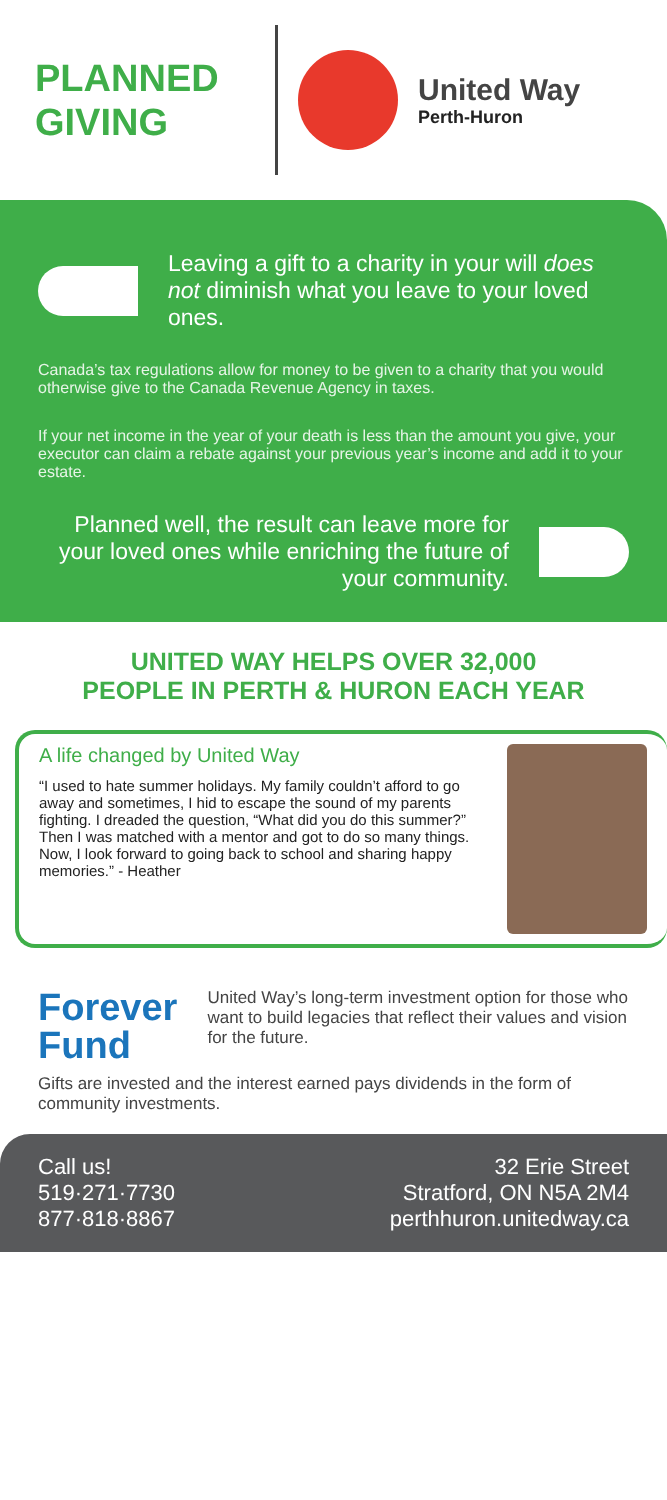PLANNED GIVING
United Way
Perth-Huron
Leaving a gift to a charity in your will does not diminish what you leave to your loved ones.
Canada’s tax regulations allow for money to be given to a charity that you would otherwise give to the Canada Revenue Agency in taxes.
If your net income in the year of your death is less than the amount you give, your executor can claim a rebate against your previous year’s income and add it to your estate.
Planned well, the result can leave more for your loved ones while enriching the future of your community.
UNITED WAY HELPS OVER 32,000
PEOPLE IN PERTH & HURON EACH YEAR
A life changed by United Way
“I used to hate summer holidays. My family couldn’t afford to go away and sometimes, I hid to escape the sound of my parents fighting. I dreaded the question, “What did you do this summer?” Then I was matched with a mentor and got to do so many things. Now, I look forward to going back to school and sharing happy memories.” - Heather
Forever
Fund
United Way’s long-term investment option for those who want to build legacies that reflect their values and vision for the future.
Gifts are invested and the interest earned pays dividends in the form of community investments.
Call us!
519·271·7730
877·818·8867
32 Erie Street
Stratford, ON N5A 2M4
perthhuron.unitedway.ca